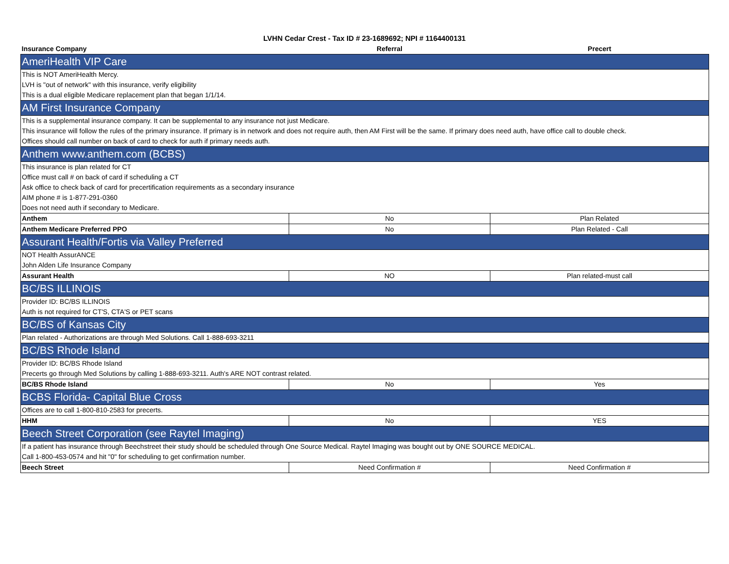LVHN Cedar Crest - Tax ID # 23-1689692; NPI # 1164400131
| Insurance Company | Referral | Precert |
| --- | --- | --- |
| AmeriHealth VIP Care | | |
| This is NOT AmeriHealth Mercy. | | |
| LVH is "out of network" with this insurance, verify eligibility | | |
| This is a dual eligible Medicare replacement plan that began 1/1/14. | | |
| AM First Insurance Company | | |
| This is a supplemental insurance company. It can be supplemental to any insurance not just Medicare. | | |
| This insurance will follow the rules of the primary insurance. If primary is in network and does not require auth, then AM First will be the same. If primary does need auth, have office call to double check. | | |
| Offices should call number on back of card to check for auth if primary needs auth. | | |
| Anthem www.anthem.com (BCBS) | | |
| This insurance is plan related for CT | | |
| Office must call # on back of card if scheduling a CT | | |
| Ask office to check back of card for precertification requirements as a secondary insurance | | |
| AIM phone # is 1-877-291-0360 | | |
| Does not need auth if secondary to Medicare. | | |
| Anthem | No | Plan Related |
| Anthem Medicare Preferred PPO | No | Plan Related - Call |
| Assurant Health/Fortis via Valley Preferred | | |
| NOT Health AssurANCE | | |
| John Alden Life Insurance Company | | |
| Assurant Health | NO | Plan related-must call |
| BC/BS ILLINOIS | | |
| Provider ID: BC/BS ILLINOIS | | |
| Auth is not required for CT'S, CTA'S or PET scans | | |
| BC/BS of Kansas City | | |
| Plan related - Authorizations are through Med Solutions. Call 1-888-693-3211 | | |
| BC/BS Rhode Island | | |
| Provider ID: BC/BS Rhode Island | | |
| Precerts go through Med Solutions by calling 1-888-693-3211. Auth's ARE NOT contrast related. | | |
| BC/BS Rhode Island | No | Yes |
| BCBS Florida- Capital Blue Cross | | |
| Offices are to call 1-800-810-2583 for precerts. | | |
| HHM | No | YES |
| Beech Street Corporation (see Raytel Imaging) | | |
| If a patient has insurance through Beechstreet their study should be scheduled through One Source Medical. Raytel Imaging was bought out by ONE SOURCE MEDICAL. | | |
| Call 1-800-453-0574 and hit "0" for scheduling to get confirmation number. | | |
| Beech Street | Need Confirmation # | Need Confirmation # |